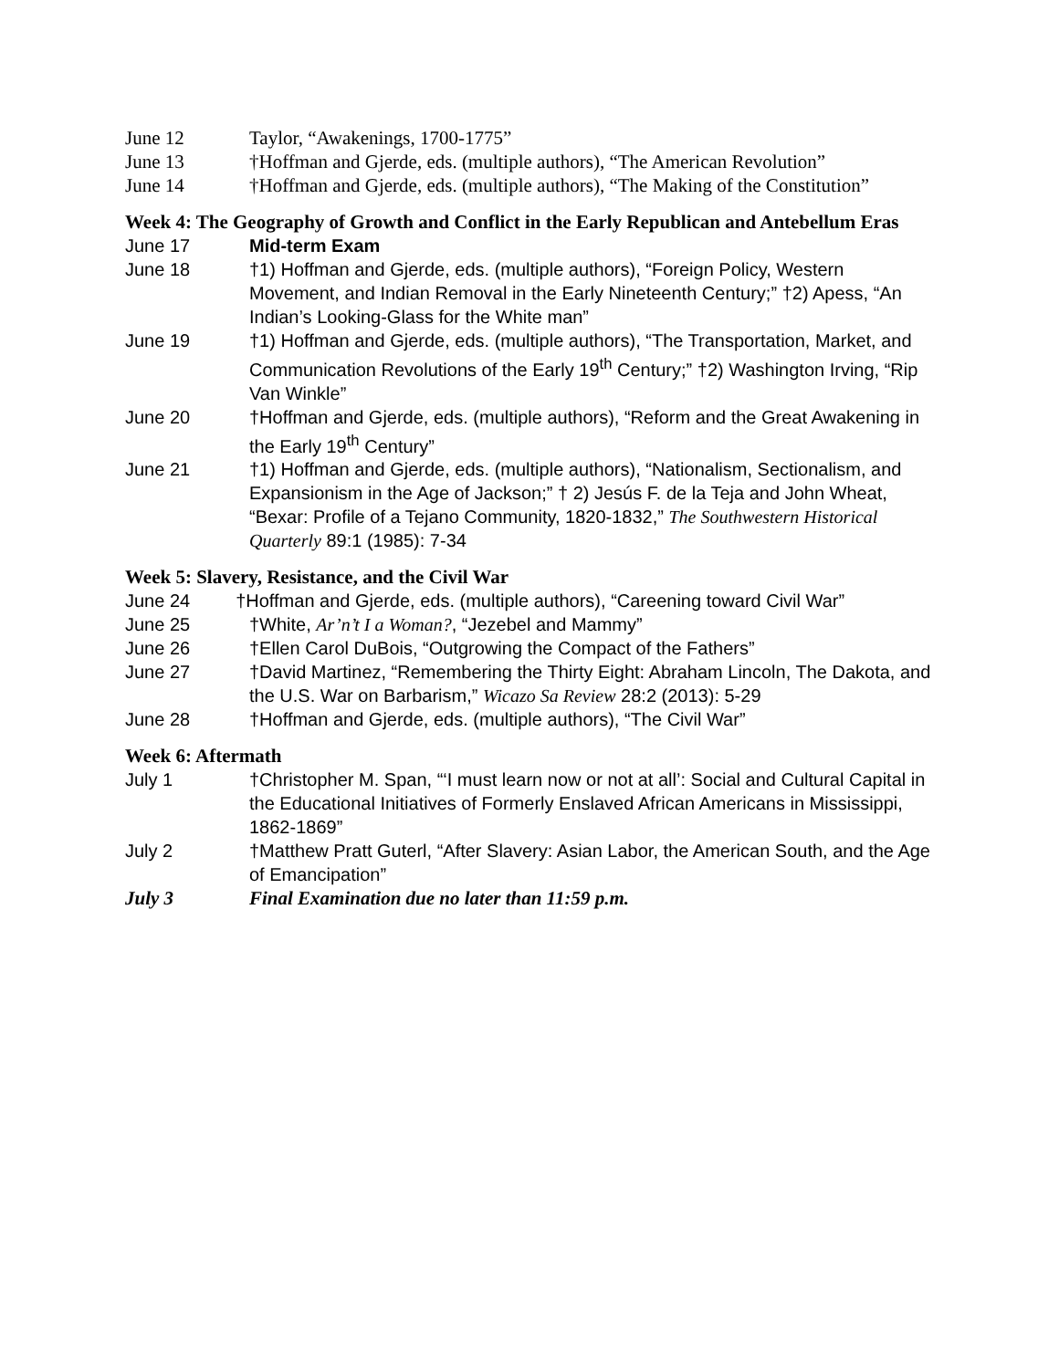June 12 Taylor, “Awakenings, 1700-1775”
June 13 †Hoffman and Gjerde, eds. (multiple authors), “The American Revolution”
June 14 †Hoffman and Gjerde, eds. (multiple authors), “The Making of the Constitution”
Week 4: The Geography of Growth and Conflict in the Early Republican and Antebellum Eras
June 17 Mid-term Exam
June 18 †1) Hoffman and Gjerde, eds. (multiple authors), “Foreign Policy, Western Movement, and Indian Removal in the Early Nineteenth Century;” †2) Apess, “An Indian’s Looking-Glass for the White man”
June 19 †1) Hoffman and Gjerde, eds. (multiple authors), “The Transportation, Market, and Communication Revolutions of the Early 19<sup>th</sup> Century;” †2) Washington Irving, “Rip Van Winkle”
June 20 †Hoffman and Gjerde, eds. (multiple authors), “Reform and the Great Awakening in the Early 19<sup>th</sup> Century”
June 21 †1) Hoffman and Gjerde, eds. (multiple authors), “Nationalism, Sectionalism, and Expansionism in the Age of Jackson;” † 2) Jesús F. de la Teja and John Wheat, “Bexar: Profile of a Tejano Community, 1820-1832,” The Southwestern Historical Quarterly 89:1 (1985): 7-34
Week 5: Slavery, Resistance, and the Civil War
June 24 †Hoffman and Gjerde, eds. (multiple authors), “Careening toward Civil War”
June 25 †White, Ar’n’t I a Woman?, “Jezebel and Mammy”
June 26 †Ellen Carol DuBois, “Outgrowing the Compact of the Fathers”
June 27 †David Martinez, “Remembering the Thirty Eight: Abraham Lincoln, The Dakota, and the U.S. War on Barbarism,” Wicazo Sa Review 28:2 (2013): 5-29
June 28 †Hoffman and Gjerde, eds. (multiple authors), “The Civil War”
Week 6: Aftermath
July 1 †Christopher M. Span, “‘I must learn now or not at all’: Social and Cultural Capital in the Educational Initiatives of Formerly Enslaved African Americans in Mississippi, 1862-1869”
July 2 †Matthew Pratt Guterl, “After Slavery: Asian Labor, the American South, and the Age of Emancipation”
July 3 Final Examination due no later than 11:59 p.m.